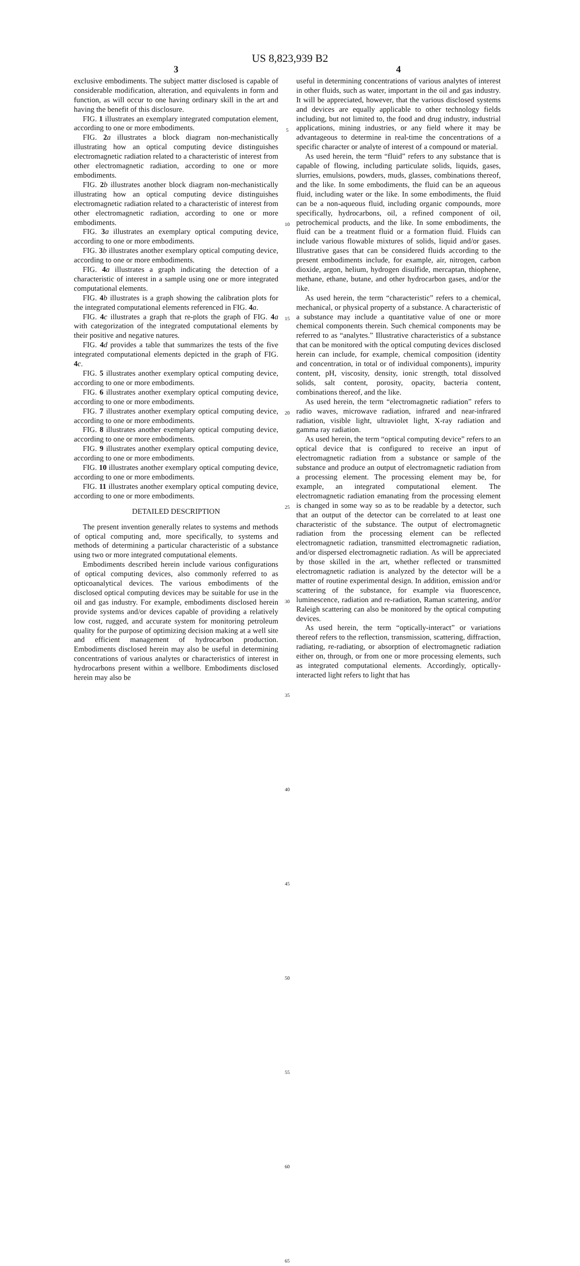US 8,823,939 B2
3
exclusive embodiments. The subject matter disclosed is capable of considerable modification, alteration, and equivalents in form and function, as will occur to one having ordinary skill in the art and having the benefit of this disclosure.
FIG. 1 illustrates an exemplary integrated computation element, according to one or more embodiments.
FIG. 2 a illustrates a block diagram non-mechanistically illustrating how an optical computing device distinguishes electromagnetic radiation related to a characteristic of interest from other electromagnetic radiation, according to one or more embodiments.
FIG. 2 b illustrates another block diagram non-mechanistically illustrating how an optical computing device distinguishes electromagnetic radiation related to a characteristic of interest from other electromagnetic radiation, according to one or more embodiments.
FIG. 3 a illustrates an exemplary optical computing device, according to one or more embodiments.
FIG. 3 b illustrates another exemplary optical computing device, according to one or more embodiments.
FIG. 4 a illustrates a graph indicating the detection of a characteristic of interest in a sample using one or more integrated computational elements.
FIG. 4 b illustrates is a graph showing the calibration plots for the integrated computational elements referenced in FIG. 4 a.
FIG. 4 c illustrates a graph that re-plots the graph of FIG. 4 a with categorization of the integrated computational elements by their positive and negative natures.
FIG. 4 d provides a table that summarizes the tests of the five integrated computational elements depicted in the graph of FIG. 4 c.
FIG. 5 illustrates another exemplary optical computing device, according to one or more embodiments.
FIG. 6 illustrates another exemplary optical computing device, according to one or more embodiments.
FIG. 7 illustrates another exemplary optical computing device, according to one or more embodiments.
FIG. 8 illustrates another exemplary optical computing device, according to one or more embodiments.
FIG. 9 illustrates another exemplary optical computing device, according to one or more embodiments.
FIG. 10 illustrates another exemplary optical computing device, according to one or more embodiments.
FIG. 11 illustrates another exemplary optical computing device, according to one or more embodiments.
DETAILED DESCRIPTION
The present invention generally relates to systems and methods of optical computing and, more specifically, to systems and methods of determining a particular characteristic of a substance using two or more integrated computational elements.
Embodiments described herein include various configurations of optical computing devices, also commonly referred to as opticoanalytical devices. The various embodiments of the disclosed optical computing devices may be suitable for use in the oil and gas industry. For example, embodiments disclosed herein provide systems and/or devices capable of providing a relatively low cost, rugged, and accurate system for monitoring petroleum quality for the purpose of optimizing decision making at a well site and efficient management of hydrocarbon production. Embodiments disclosed herein may also be useful in determining concentrations of various analytes or characteristics of interest in hydrocarbons present within a wellbore. Embodiments disclosed herein may also be
5
10
15
20
25
30
35
40
45
50
55
60
65
4
useful in determining concentrations of various analytes of interest in other fluids, such as water, important in the oil and gas industry. It will be appreciated, however, that the various disclosed systems and devices are equally applicable to other technology fields including, but not limited to, the food and drug industry, industrial applications, mining industries, or any field where it may be advantageous to determine in real-time the concentrations of a specific character or analyte of interest of a compound or material.
As used herein, the term “fluid” refers to any substance that is capable of flowing, including particulate solids, liquids, gases, slurries, emulsions, powders, muds, glasses, combinations thereof, and the like. In some embodiments, the fluid can be an aqueous fluid, including water or the like. In some embodiments, the fluid can be a non-aqueous fluid, including organic compounds, more specifically, hydrocarbons, oil, a refined component of oil, petrochemical products, and the like. In some embodiments, the fluid can be a treatment fluid or a formation fluid. Fluids can include various flowable mixtures of solids, liquid and/or gases. Illustrative gases that can be considered fluids according to the present embodiments include, for example, air, nitrogen, carbon dioxide, argon, helium, hydrogen disulfide, mercaptan, thiophene, methane, ethane, butane, and other hydrocarbon gases, and/or the like.
As used herein, the term “characteristic” refers to a chemical, mechanical, or physical property of a substance. A characteristic of a substance may include a quantitative value of one or more chemical components therein. Such chemical components may be referred to as “analytes.” Illustrative characteristics of a substance that can be monitored with the optical computing devices disclosed herein can include, for example, chemical composition (identity and concentration, in total or of individual components), impurity content, pH, viscosity, density, ionic strength, total dissolved solids, salt content, porosity, opacity, bacteria content, combinations thereof, and the like.
As used herein, the term “electromagnetic radiation” refers to radio waves, microwave radiation, infrared and near-infrared radiation, visible light, ultraviolet light, X-ray radiation and gamma ray radiation.
As used herein, the term “optical computing device” refers to an optical device that is configured to receive an input of electromagnetic radiation from a substance or sample of the substance and produce an output of electromagnetic radiation from a processing element. The processing element may be, for example, an integrated computational element. The electromagnetic radiation emanating from the processing element is changed in some way so as to be readable by a detector, such that an output of the detector can be correlated to at least one characteristic of the substance. The output of electromagnetic radiation from the processing element can be reflected electromagnetic radiation, transmitted electromagnetic radiation, and/or dispersed electromagnetic radiation. As will be appreciated by those skilled in the art, whether reflected or transmitted electromagnetic radiation is analyzed by the detector will be a matter of routine experimental design. In addition, emission and/or scattering of the substance, for example via fluorescence, luminescence, radiation and re-radiation, Raman scattering, and/or Raleigh scattering can also be monitored by the optical computing devices.
As used herein, the term “optically-interact” or variations thereof refers to the reflection, transmission, scattering, diffraction, radiating, re-radiating, or absorption of electromagnetic radiation either on, through, or from one or more processing elements, such as integrated computational elements. Accordingly, optically-interacted light refers to light that has